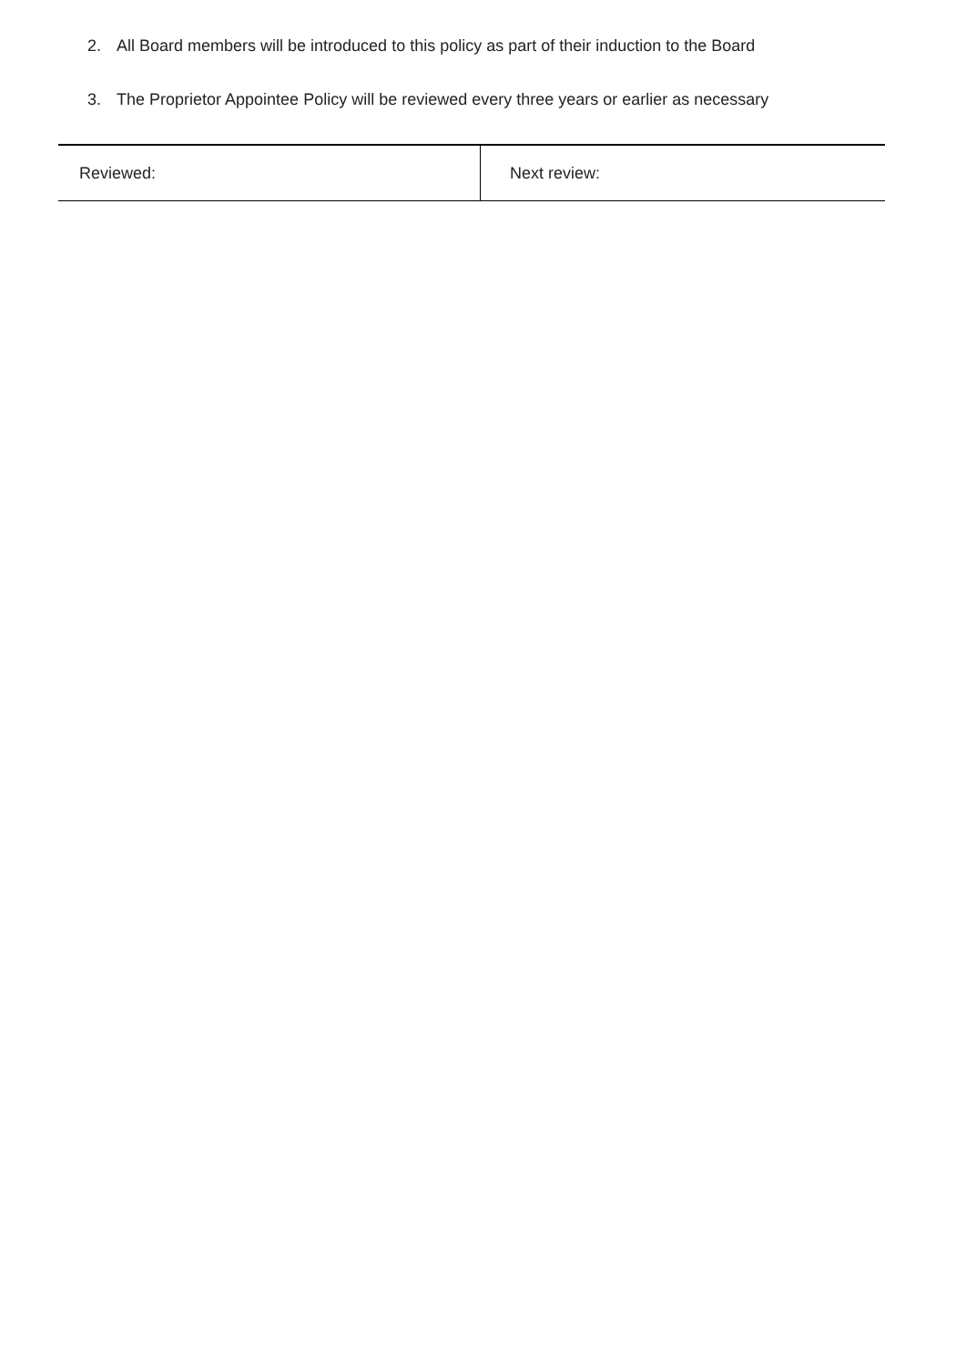2. All Board members will be introduced to this policy as part of their induction to the Board
3. The Proprietor Appointee Policy will be reviewed every three years or earlier as necessary
| Reviewed: | Next review: |